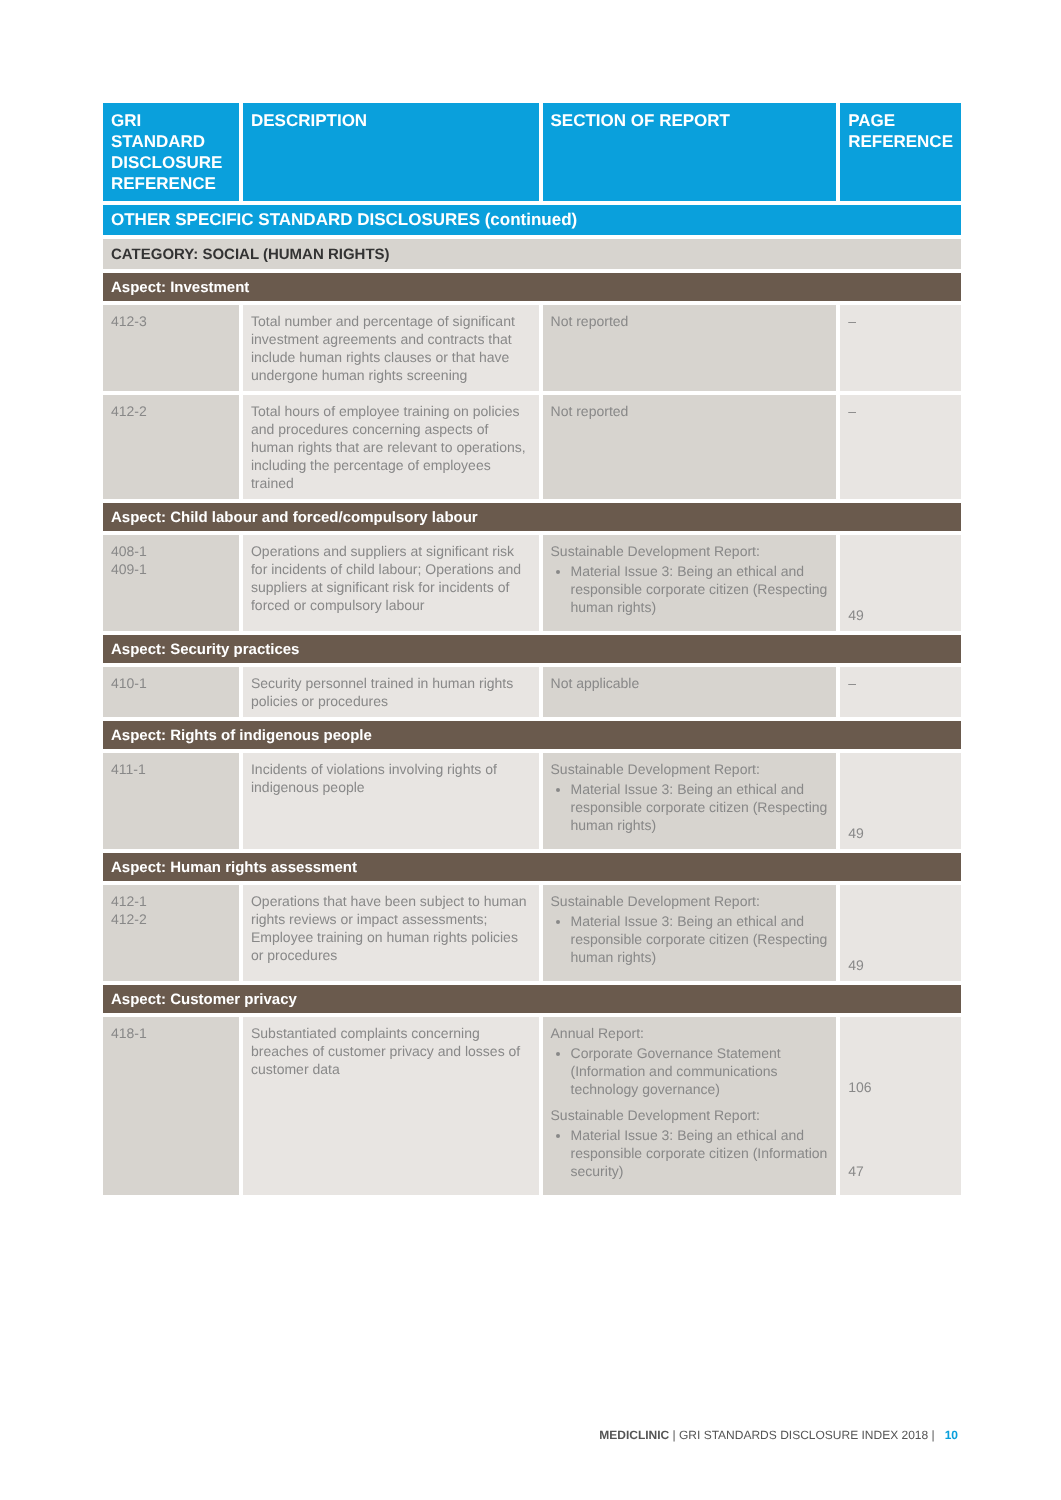| GRI STANDARD DISCLOSURE REFERENCE | DESCRIPTION | SECTION OF REPORT | PAGE REFERENCE |
| --- | --- | --- | --- |
| OTHER SPECIFIC STANDARD DISCLOSURES (continued) | | | |
| CATEGORY: SOCIAL (HUMAN RIGHTS) | | | |
| Aspect: Investment | | | |
| 412-3 | Total number and percentage of significant investment agreements and contracts that include human rights clauses or that have undergone human rights screening | Not reported | – |
| 412-2 | Total hours of employee training on policies and procedures concerning aspects of human rights that are relevant to operations, including the percentage of employees trained | Not reported | – |
| Aspect: Child labour and forced/compulsory labour | | | |
| 408-1 409-1 | Operations and suppliers at significant risk for incidents of child labour; Operations and suppliers at significant risk for incidents of forced or compulsory labour | Sustainable Development Report: Material Issue 3: Being an ethical and responsible corporate citizen (Respecting human rights) | 49 |
| Aspect: Security practices | | | |
| 410-1 | Security personnel trained in human rights policies or procedures | Not applicable | – |
| Aspect: Rights of indigenous people | | | |
| 411-1 | Incidents of violations involving rights of indigenous people | Sustainable Development Report: Material Issue 3: Being an ethical and responsible corporate citizen (Respecting human rights) | 49 |
| Aspect: Human rights assessment | | | |
| 412-1 412-2 | Operations that have been subject to human rights reviews or impact assessments; Employee training on human rights policies or procedures | Sustainable Development Report: Material Issue 3: Being an ethical and responsible corporate citizen (Respecting human rights) | 49 |
| Aspect: Customer privacy | | | |
| 418-1 | Substantiated complaints concerning breaches of customer privacy and losses of customer data | Annual Report: Corporate Governance Statement (Information and communications technology governance) Sustainable Development Report: Material Issue 3: Being an ethical and responsible corporate citizen (Information security) | 106 47 |
MEDICLINIC | GRI STANDARDS DISCLOSURE INDEX 2018 | 10